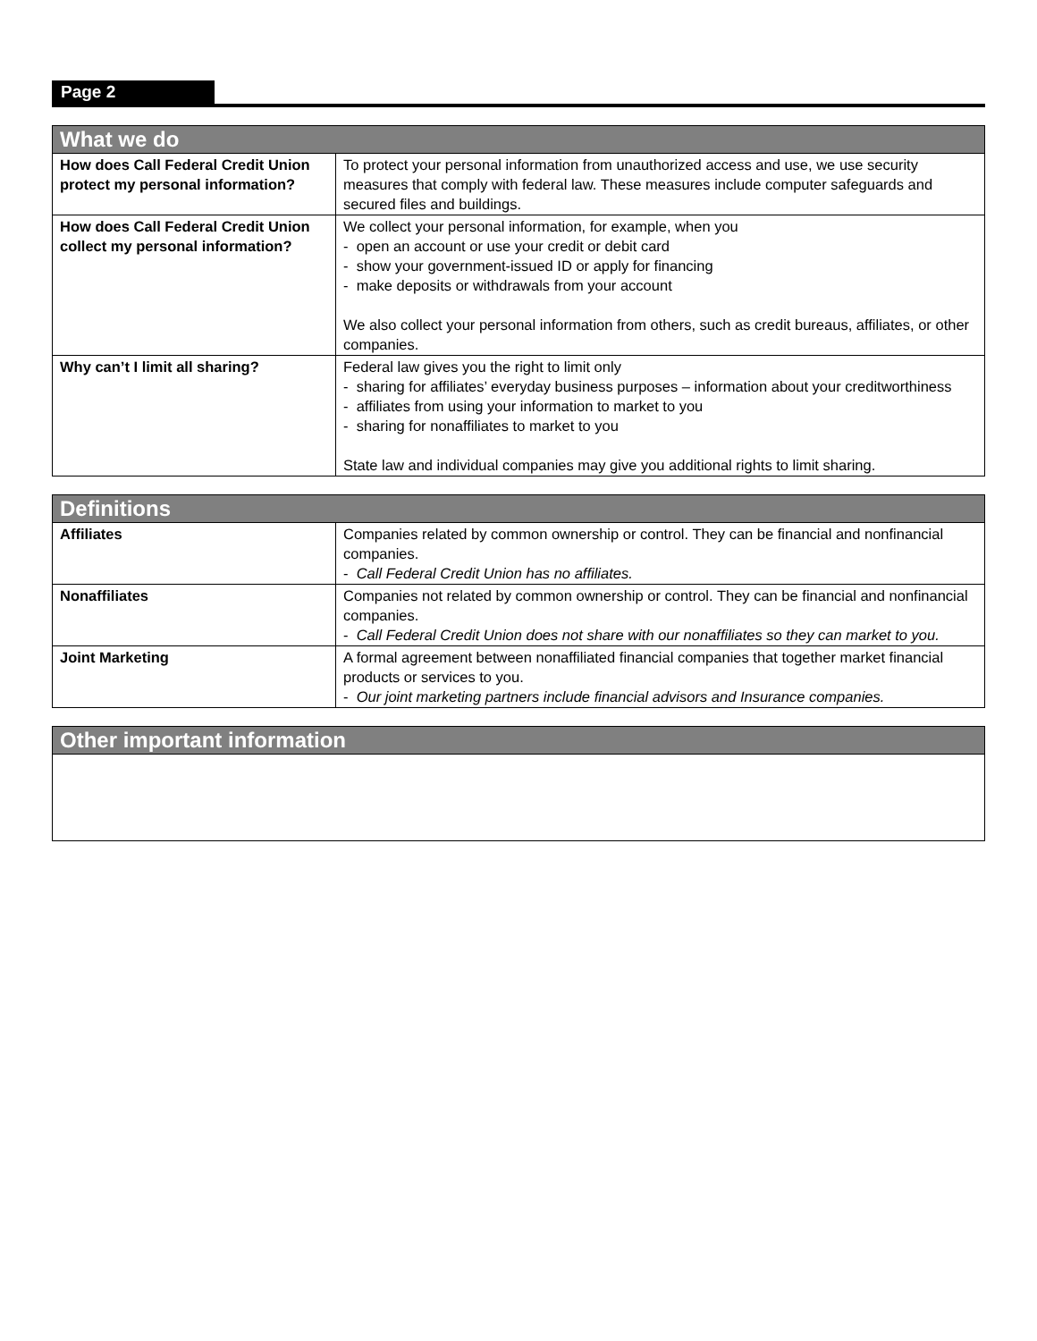Page 2
| What we do | |
| --- | --- |
| How does Call Federal Credit Union protect my personal information? | To protect your personal information from unauthorized access and use, we use security measures that comply with federal law. These measures include computer safeguards and secured files and buildings. |
| How does Call Federal Credit Union collect my personal information? | We collect your personal information, for example, when you - open an account or use your credit or debit card - show your government-issued ID or apply for financing - make deposits or withdrawals from your account We also collect your personal information from others, such as credit bureaus, affiliates, or other companies. |
| Why can’t I limit all sharing? | Federal law gives you the right to limit only - sharing for affiliates’ everyday business purposes – information about your creditworthiness - affiliates from using your information to market to you - sharing for nonaffiliates to market to you State law and individual companies may give you additional rights to limit sharing. |
| Definitions | |
| --- | --- |
| Affiliates | Companies related by common ownership or control. They can be financial and nonfinancial companies. - Call Federal Credit Union has no affiliates. |
| Nonaffiliates | Companies not related by common ownership or control. They can be financial and nonfinancial companies. - Call Federal Credit Union does not share with our nonaffiliates so they can market to you. |
| Joint Marketing | A formal agreement between nonaffiliated financial companies that together market financial products or services to you. - Our joint marketing partners include financial advisors and Insurance companies. |
| Other important information |
| --- |